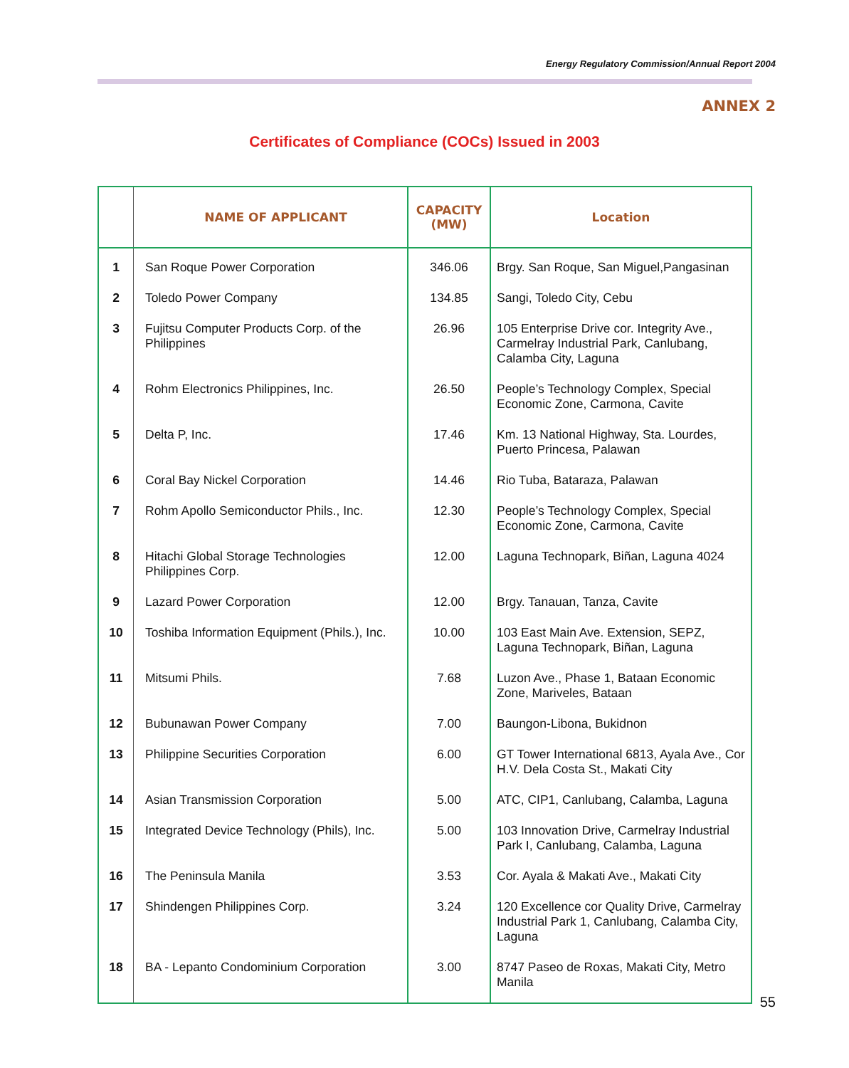Energy Regulatory Commission/Annual Report 2004
ANNEX 2
Certificates of Compliance (COCs) Issued in 2003
| | NAME OF APPLICANT | CAPACITY (MW) | Location |
| --- | --- | --- | --- |
| 1 | San Roque Power Corporation | 346.06 | Brgy. San Roque, San Miguel,Pangasinan |
| 2 | Toledo Power Company | 134.85 | Sangi, Toledo City, Cebu |
| 3 | Fujitsu Computer Products Corp. of the Philippines | 26.96 | 105 Enterprise Drive cor. Integrity Ave., Carmelray Industrial Park, Canlubang, Calamba City, Laguna |
| 4 | Rohm Electronics Philippines, Inc. | 26.50 | People’s Technology Complex, Special Economic Zone, Carmona, Cavite |
| 5 | Delta P, Inc. | 17.46 | Km. 13 National Highway, Sta. Lourdes, Puerto Princesa, Palawan |
| 6 | Coral Bay Nickel Corporation | 14.46 | Rio Tuba, Bataraza, Palawan |
| 7 | Rohm Apollo Semiconductor Phils., Inc. | 12.30 | People’s Technology Complex, Special Economic Zone, Carmona, Cavite |
| 8 | Hitachi Global Storage Technologies Philippines Corp. | 12.00 | Laguna Technopark, Biñan, Laguna 4024 |
| 9 | Lazard Power Corporation | 12.00 | Brgy. Tanauan, Tanza, Cavite |
| 10 | Toshiba Information Equipment (Phils.), Inc. | 10.00 | 103 East Main Ave. Extension, SEPZ, Laguna Technopark, Biñan, Laguna |
| 11 | Mitsumi Phils. | 7.68 | Luzon Ave., Phase 1, Bataan Economic Zone, Mariveles, Bataan |
| 12 | Bubunawan Power Company | 7.00 | Baungon-Libona, Bukidnon |
| 13 | Philippine Securities Corporation | 6.00 | GT Tower International 6813, Ayala Ave., Cor H.V. Dela Costa St., Makati City |
| 14 | Asian Transmission Corporation | 5.00 | ATC, CIP1, Canlubang, Calamba, Laguna |
| 15 | Integrated Device Technology (Phils), Inc. | 5.00 | 103 Innovation Drive, Carmelray Industrial Park I, Canlubang, Calamba, Laguna |
| 16 | The Peninsula Manila | 3.53 | Cor. Ayala & Makati Ave., Makati City |
| 17 | Shindengen Philippines Corp. | 3.24 | 120 Excellence cor Quality Drive, Carmelray Industrial Park 1, Canlubang, Calamba City, Laguna |
| 18 | BA - Lepanto Condominium Corporation | 3.00 | 8747 Paseo de Roxas, Makati City, Metro Manila |
55